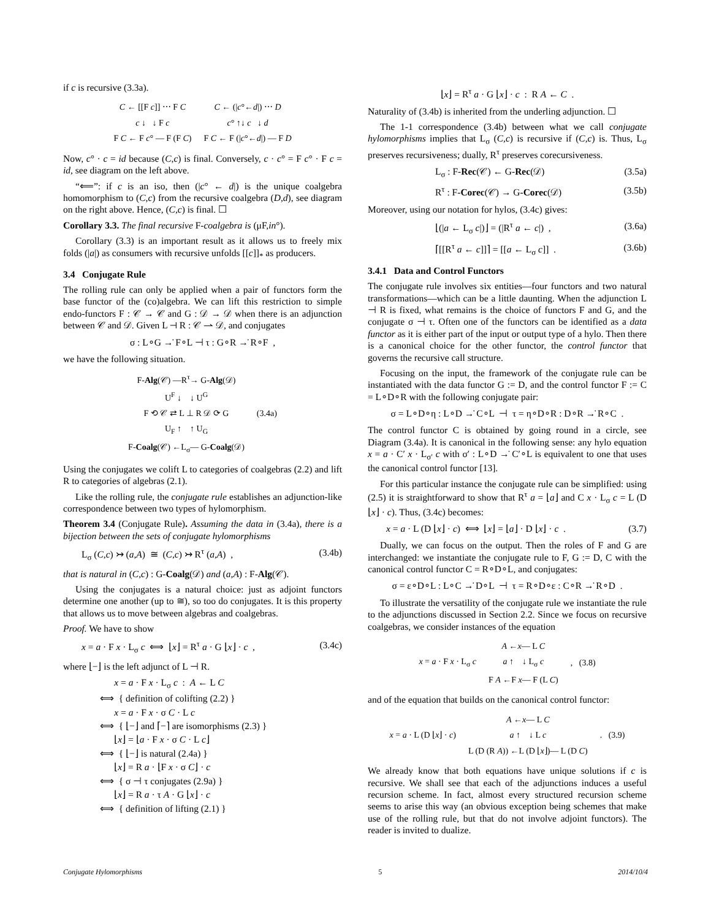if c is recursive (3.3a).
| C ← [[F c ]] ⋯ F C | C ← (/ c °← d /) ⋯ D |
| c ↓ ↓ F c | c ° ↑↓ c ↓ d |
| F C ← F c ° — F (F C ) | F C ← F (/ c °← d /) — F D |
Now, c° · c = id because (C,c) is final. Conversely, c · c° = F c° · F c = id, see diagram on the left above.
“⟸”: if c is an iso, then (|c° ← d|) is the unique coalgebra homomorphism to (C,c) from the recursive coalgebra (D,d), see diagram on the right above. Hence, (C,c) is final. ☐
Corollary 3.3. The final recursive F-coalgebra is (μF,in°).
Corollary (3.3) is an important result as it allows us to freely mix folds (|a|) as consumers with recursive unfolds [[c]]<sub>*</sub> as producers.
3.4 Conjugate Rule
The rolling rule can only be applied when a pair of functors form the base functor of the (co)algebra. We can lift this restriction to simple endo-functors F : 𝒞 → 𝒞 and G : 𝒟 → 𝒟 when there is an adjunction between 𝒞 and 𝒟. Given L ⊣ R : 𝒞 ⇀ 𝒟, and conjugates
σ : L∘G →̇ F∘L ⊣ τ : G∘R →̇ R∘F ,
we have the following situation.
| F- Alg (𝒞) —R<sup>τ</sup>→ G- Alg (𝒟) | |
| U<sup>F</sup> ↓ ↓ U<sup>G</sup> | |
| F ⟲ 𝒞 ⇄ L ⊥ R 𝒟 ⟳ G | (3.4a) |
| U<sub>F</sub> ↑ ↑ U<sub>G</sub> | |
| F- Coalg (𝒞) ←L<sub>σ</sub>— G- Coalg (𝒟) | |
Using the conjugates we colift L to categories of coalgebras (2.2) and lift R to categories of algebras (2.1).
Like the rolling rule, the conjugate rule establishes an adjunction-like correspondence between two types of hylomorphism.
Theorem 3.4 (Conjugate Rule). Assuming the data in (3.4a), there is a bijection between the sets of conjugate hylomorphisms
L<sub>σ</sub> (C,c) ↣ (a,A) ≅ (C,c) ↣ R<sup>τ</sup> (a,A) , (3.4b)
that is natural in (C,c) : G-Coalg(𝒟) and (a,A) : F-Alg(𝒞).
Using the conjugates is a natural choice: just as adjoint functors determine one another (up to ≅), so too do conjugates. It is this property that allows us to move between algebras and coalgebras.
Proof. We have to show
x = a · F x · L<sub>σ</sub> c ⟺ ⌊x⌋ = R<sup>τ</sup> a · G ⌊x⌋ · c , (3.4c)
where ⌊−⌋ is the left adjunct of L ⊣ R.
x = a · F x · L<sub>σ</sub> c : A ← L C
⟺ { definition of colifting (2.2) }
x = a · F x · σ C · L c
⟺ { ⌊−⌋ and ⌈−⌉ are isomorphisms (2.3) }
⌊x⌋ = ⌊a · F x · σ C · L c⌋
⟺ { ⌊−⌋ is natural (2.4a) }
⌊x⌋ = R a · ⌊F x · σ C⌋ · c
⟺ { σ ⊣ τ conjugates (2.9a) }
⌊x⌋ = R a · τ A · G ⌊x⌋ · c
⟺ { definition of lifting (2.1) }
⌊x⌋ = R<sup>τ</sup> a · G ⌊x⌋ · c : R A ← C .
Naturality of (3.4b) is inherited from the underling adjunction. ☐
The 1-1 correspondence (3.4b) between what we call conjugate hylomorphisms implies that L<sub>σ</sub> (C,c) is recursive if (C,c) is. Thus, L<sub>σ</sub> preserves recursiveness; dually, R<sup>τ</sup> preserves corecursiveness.
L<sub>σ</sub> : F-Rec(𝒞) ← G-Rec(𝒟) (3.5a)
R<sup>τ</sup> : F-Corec(𝒞) → G-Corec(𝒟) (3.5b)
Moreover, using our notation for hylos, (3.4c) gives:
⌊(|a ← L<sub>σ</sub> c|)⌋ = (|R<sup>τ</sup> a ← c|) , (3.6a)
⌈[[R<sup>τ</sup> a ← c]]⌉ = [[a ← L<sub>σ</sub> c]] . (3.6b)
3.4.1 Data and Control Functors
The conjugate rule involves six entities—four functors and two natural transformations—which can be a little daunting. When the adjunction L ⊣ R is fixed, what remains is the choice of functors F and G, and the conjugate σ ⊣ τ. Often one of the functors can be identified as a data functor as it is either part of the input or output type of a hylo. Then there is a canonical choice for the other functor, the control functor that governs the recursive call structure.
Focusing on the input, the framework of the conjugate rule can be instantiated with the data functor G := D, and the control functor F := C = L∘D∘R with the following conjugate pair:
σ = L∘D∘η : L∘D →̇ C∘L ⊣ τ = η∘D∘R : D∘R →̇ R∘C .
The control functor C is obtained by going round in a circle, see Diagram (3.4a). It is canonical in the following sense: any hylo equation x = a · C′ x · L<sub>σ′</sub> c with σ′ : L∘D →̇ C′∘L is equivalent to one that uses the canonical control functor [13].
For this particular instance the conjugate rule can be simplified: using (2.5) it is straightforward to show that R<sup>τ</sup> a = ⌊a⌋ and C x · L<sub>σ</sub> c = L (D ⌊x⌋ · c). Thus, (3.4c) becomes:
x = a · L (D ⌊x⌋ · c) ⟺ ⌊x⌋ = ⌊a⌋ · D ⌊x⌋ · c . (3.7)
Dually, we can focus on the output. Then the roles of F and G are interchanged: we instantiate the conjugate rule to F, G := D, C with the canonical control functor C = R∘D∘L, and conjugates:
σ = ε∘D∘L : L∘C →̇ D∘L ⊣ τ = R∘D∘ε : C∘R →̇ R∘D .
To illustrate the versatility of the conjugate rule we instantiate the rule to the adjunctions discussed in Section 2.2. Since we focus on recursive coalgebras, we consider instances of the equation
| x = a · F x · L<sub>σ</sub> c | A ← x — L C | , (3.8) |
| | a ↑ ↓ L<sub>σ</sub> c | |
| | F A ←F x — F (L C ) | |
and of the equation that builds on the canonical control functor:
| x = a · L (D ⌊ x ⌋ · c ) | A ← x — L C | . (3.9) |
| | a ↑ ↓ L c | |
| | L (D (R A )) ←L (D ⌊ x ⌋)— L (D C ) | |
We already know that both equations have unique solutions if c is recursive. We shall see that each of the adjunctions induces a useful recursion scheme. In fact, almost every structured recursion scheme seems to arise this way (an obvious exception being schemes that make use of the rolling rule, but that do not involve adjoint functors). The reader is invited to dualize.
Conjugate Hylomorphisms 5 2014/10/4